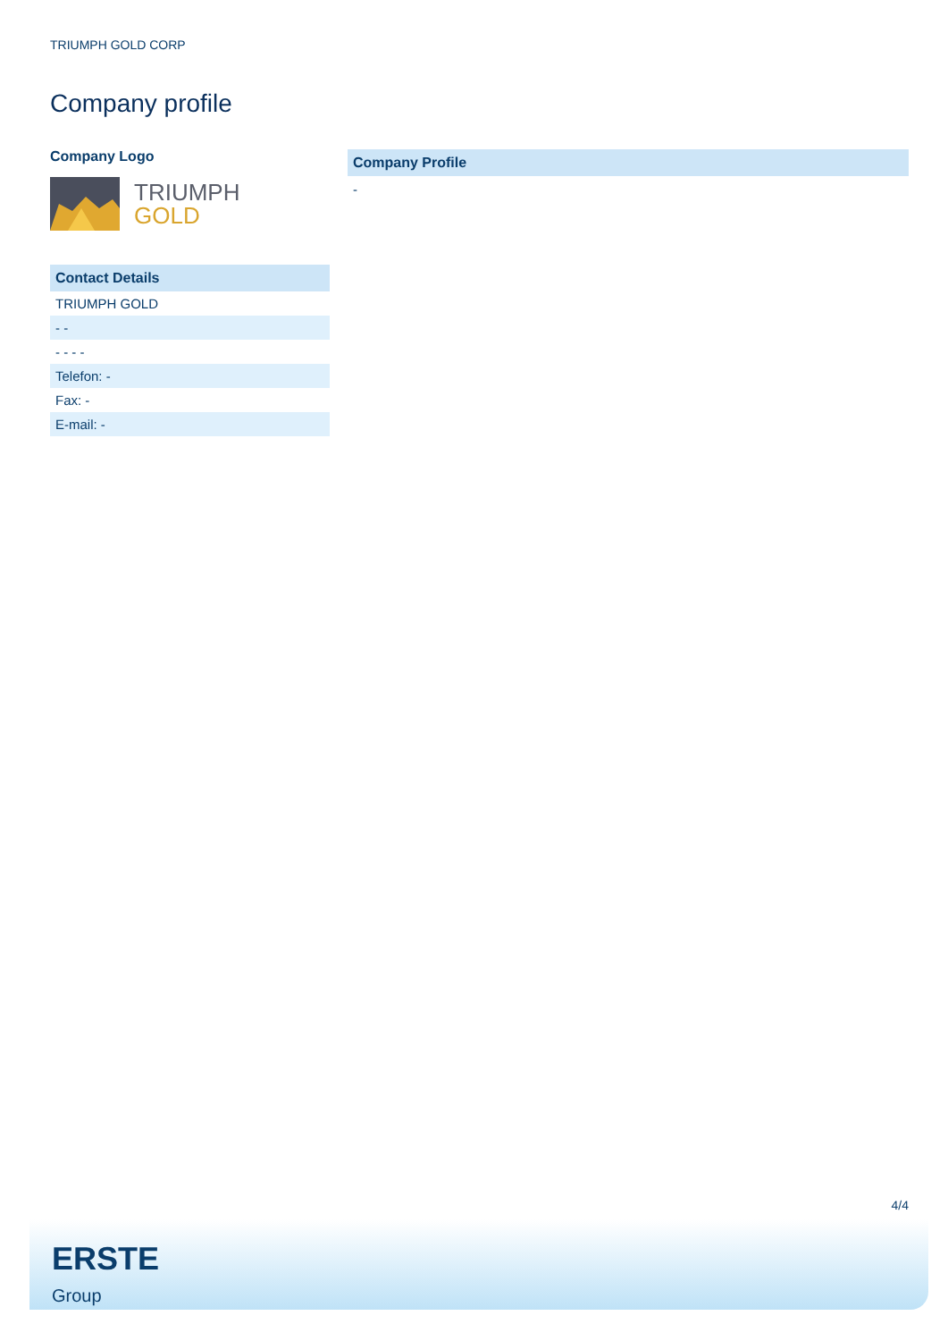TRIUMPH GOLD CORP
Company profile
Company Logo
TRIUMPH
GOLD
Contact Details
| TRIUMPH GOLD |
| - - |
| - - - - |
| Telefon: - |
| Fax: - |
| E-mail: - |
Company Profile
-
4/4
ERSTE
Group